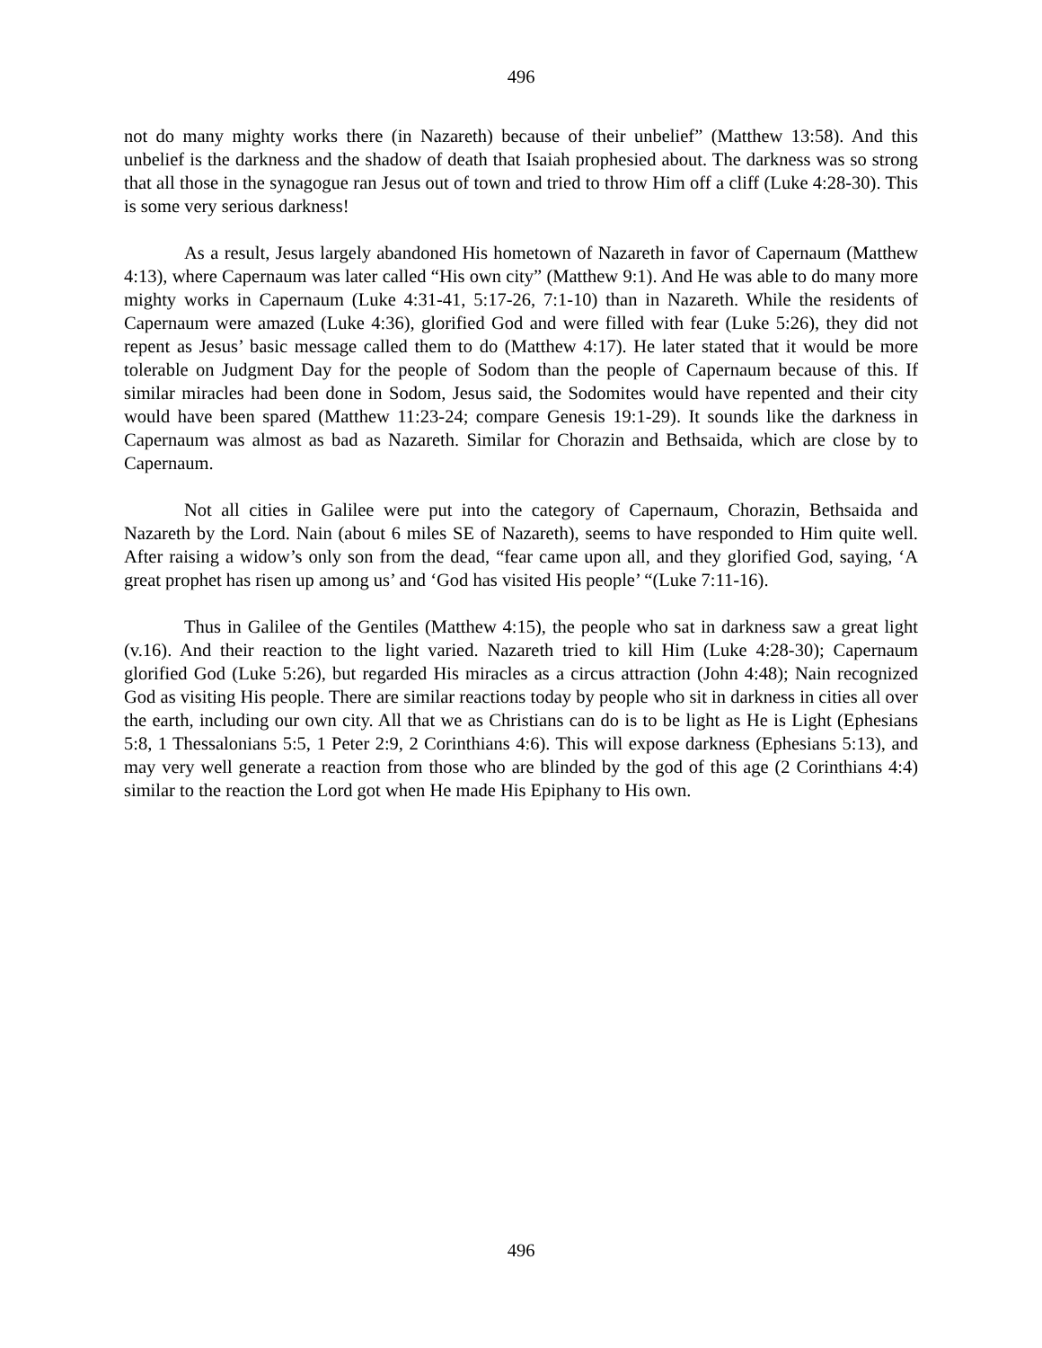496
not do many mighty works there (in Nazareth) because of their unbelief” (Matthew 13:58). And this unbelief is the darkness and the shadow of death that Isaiah prophesied about. The darkness was so strong that all those in the synagogue ran Jesus out of town and tried to throw Him off a cliff (Luke 4:28-30). This is some very serious darkness!
As a result, Jesus largely abandoned His hometown of Nazareth in favor of Capernaum (Matthew 4:13), where Capernaum was later called “His own city” (Matthew 9:1). And He was able to do many more mighty works in Capernaum (Luke 4:31-41, 5:17-26, 7:1-10) than in Nazareth. While the residents of Capernaum were amazed (Luke 4:36), glorified God and were filled with fear (Luke 5:26), they did not repent as Jesus’ basic message called them to do (Matthew 4:17). He later stated that it would be more tolerable on Judgment Day for the people of Sodom than the people of Capernaum because of this. If similar miracles had been done in Sodom, Jesus said, the Sodomites would have repented and their city would have been spared (Matthew 11:23-24; compare Genesis 19:1-29). It sounds like the darkness in Capernaum was almost as bad as Nazareth. Similar for Chorazin and Bethsaida, which are close by to Capernaum.
Not all cities in Galilee were put into the category of Capernaum, Chorazin, Bethsaida and Nazareth by the Lord. Nain (about 6 miles SE of Nazareth), seems to have responded to Him quite well. After raising a widow’s only son from the dead, “fear came upon all, and they glorified God, saying, ‘A great prophet has risen up among us’ and ‘God has visited His people’ “(Luke 7:11-16).
Thus in Galilee of the Gentiles (Matthew 4:15), the people who sat in darkness saw a great light (v.16). And their reaction to the light varied. Nazareth tried to kill Him (Luke 4:28-30); Capernaum glorified God (Luke 5:26), but regarded His miracles as a circus attraction (John 4:48); Nain recognized God as visiting His people. There are similar reactions today by people who sit in darkness in cities all over the earth, including our own city. All that we as Christians can do is to be light as He is Light (Ephesians 5:8, 1 Thessalonians 5:5, 1 Peter 2:9, 2 Corinthians 4:6). This will expose darkness (Ephesians 5:13), and may very well generate a reaction from those who are blinded by the god of this age (2 Corinthians 4:4) similar to the reaction the Lord got when He made His Epiphany to His own.
496